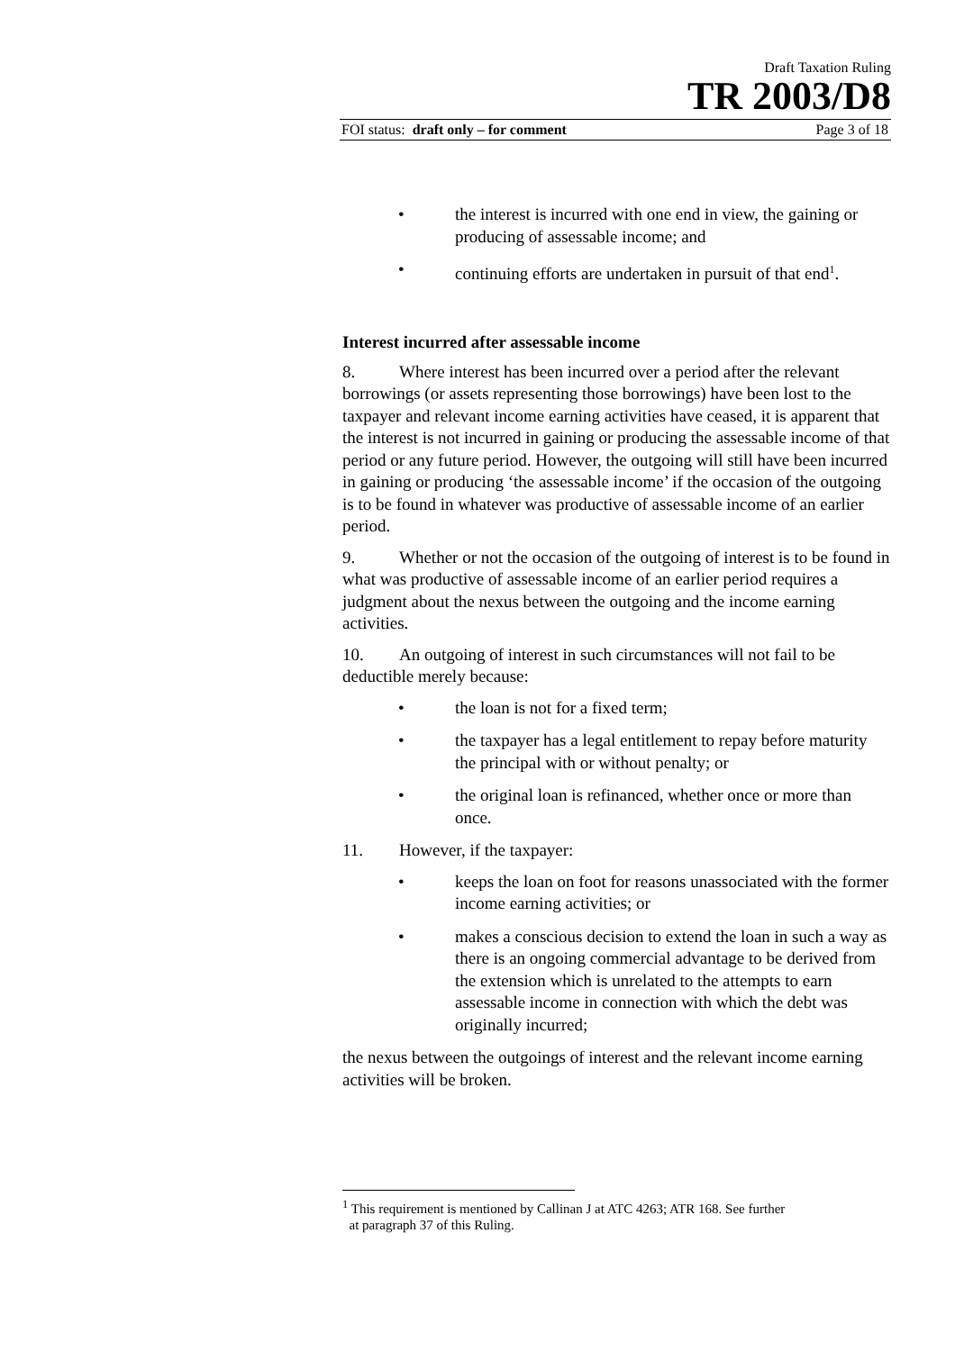Draft Taxation Ruling
TR 2003/D8
FOI status: draft only – for comment Page 3 of 18
• the interest is incurred with one end in view, the gaining or producing of assessable income; and
• continuing efforts are undertaken in pursuit of that end<sup>1</sup>.
Interest incurred after assessable income
8. Where interest has been incurred over a period after the relevant borrowings (or assets representing those borrowings) have been lost to the taxpayer and relevant income earning activities have ceased, it is apparent that the interest is not incurred in gaining or producing the assessable income of that period or any future period. However, the outgoing will still have been incurred in gaining or producing ‘the assessable income’ if the occasion of the outgoing is to be found in whatever was productive of assessable income of an earlier period.
9. Whether or not the occasion of the outgoing of interest is to be found in what was productive of assessable income of an earlier period requires a judgment about the nexus between the outgoing and the income earning activities.
10. An outgoing of interest in such circumstances will not fail to be deductible merely because:
• the loan is not for a fixed term;
• the taxpayer has a legal entitlement to repay before maturity the principal with or without penalty; or
• the original loan is refinanced, whether once or more than once.
11. However, if the taxpayer:
• keeps the loan on foot for reasons unassociated with the former income earning activities; or
• makes a conscious decision to extend the loan in such a way as there is an ongoing commercial advantage to be derived from the extension which is unrelated to the attempts to earn assessable income in connection with which the debt was originally incurred;
the nexus between the outgoings of interest and the relevant income earning activities will be broken.
<sup>1</sup> This requirement is mentioned by Callinan J at ATC 4263; ATR 168. See further
at paragraph 37 of this Ruling.